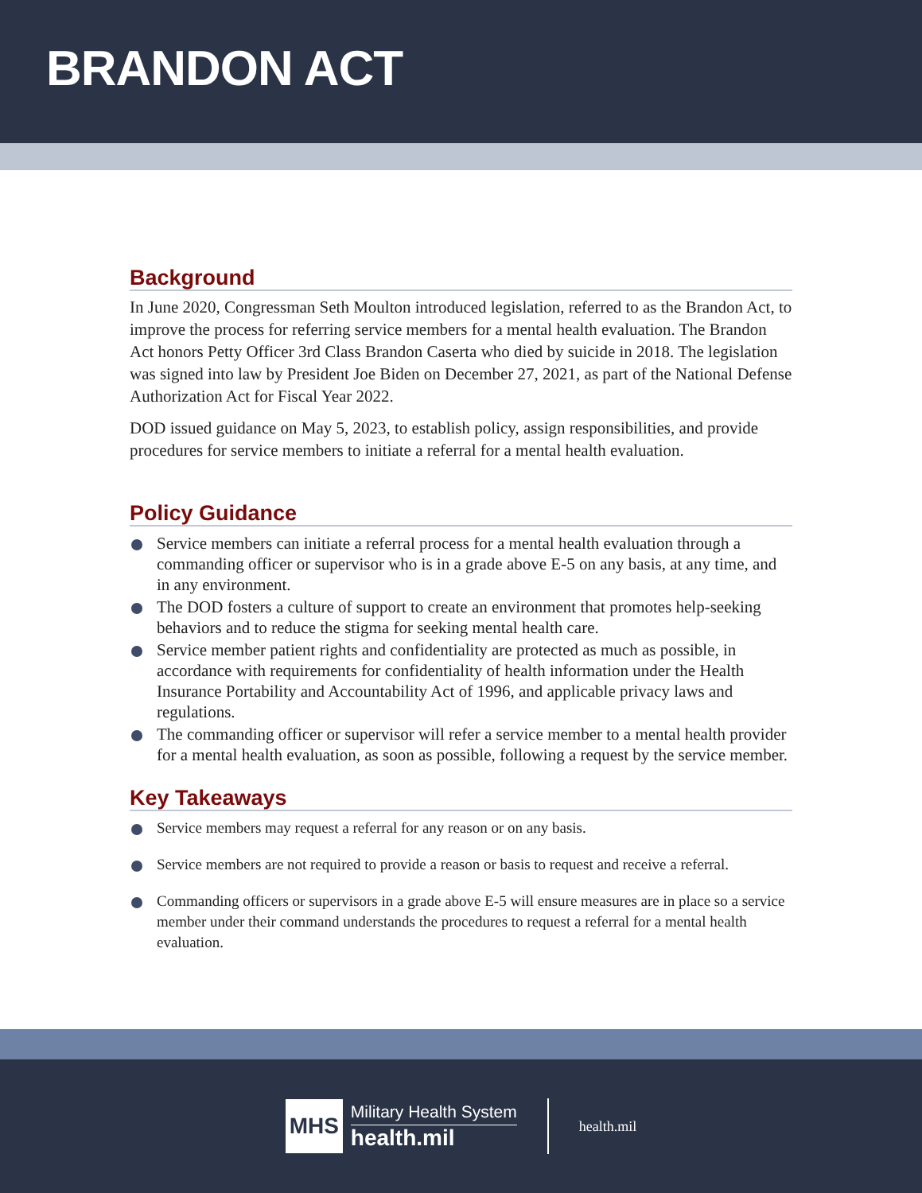BRANDON ACT
Background
In June 2020, Congressman Seth Moulton introduced legislation, referred to as the Brandon Act, to improve the process for referring service members for a mental health evaluation. The Brandon Act honors Petty Officer 3rd Class Brandon Caserta who died by suicide in 2018. The legislation was signed into law by President Joe Biden on December 27, 2021, as part of the National Defense Authorization Act for Fiscal Year 2022.
DOD issued guidance on May 5, 2023, to establish policy, assign responsibilities, and provide procedures for service members to initiate a referral for a mental health evaluation.
Policy Guidance
Service members can initiate a referral process for a mental health evaluation through a commanding officer or supervisor who is in a grade above E-5 on any basis, at any time, and in any environment.
The DOD fosters a culture of support to create an environment that promotes help-seeking behaviors and to reduce the stigma for seeking mental health care.
Service member patient rights and confidentiality are protected as much as possible, in accordance with requirements for confidentiality of health information under the Health Insurance Portability and Accountability Act of 1996, and applicable privacy laws and regulations.
The commanding officer or supervisor will refer a service member to a mental health provider for a mental health evaluation, as soon as possible, following a request by the service member.
Key Takeaways
Service members may request a referral for any reason or on any basis.
Service members are not required to provide a reason or basis to request and receive a referral.
Commanding officers or supervisors in a grade above E-5 will ensure measures are in place so a service member under their command understands the procedures to request a referral for a mental health evaluation.
MHS
Military Health System
health.mil
health.mil